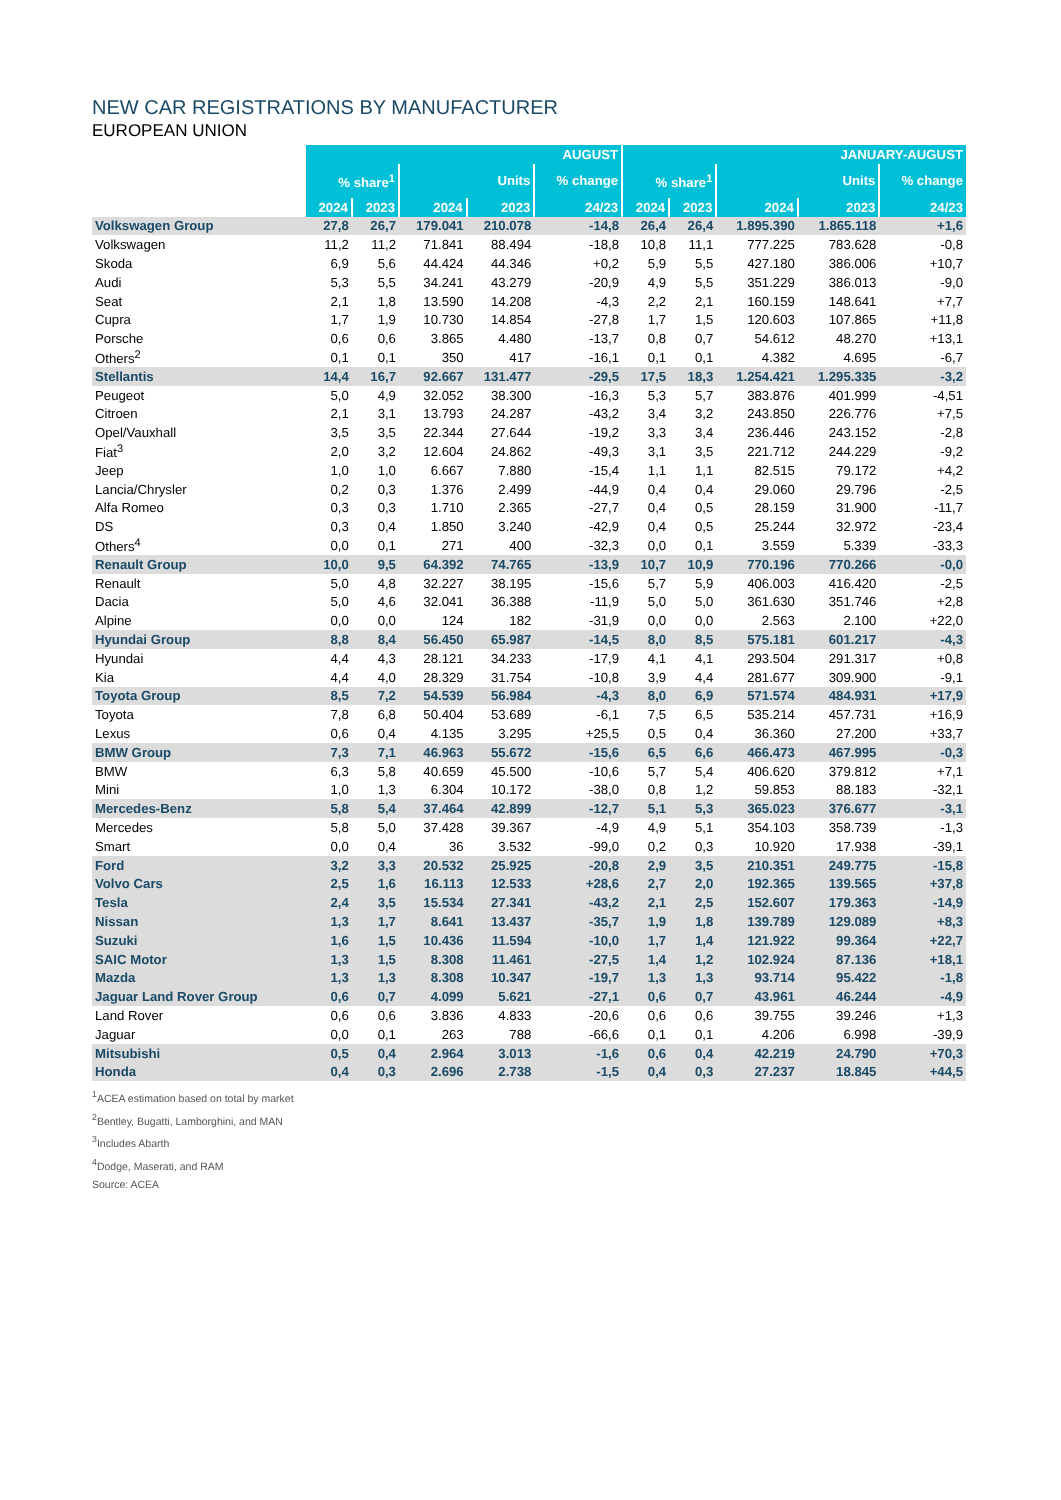NEW CAR REGISTRATIONS BY MANUFACTURER
EUROPEAN UNION
| | AUGUST | | | | | JANUARY-AUGUST | | | | |
| --- | --- | --- | --- | --- | --- | --- | --- | --- | --- | --- |
| | % share<sup>1</sup> | | Units | | % change | % share<sup>1</sup> | | Units | | % change |
| | 2024 | 2023 | 2024 | 2023 | 24/23 | 2024 | 2023 | 2024 | 2023 | 24/23 |
| Volkswagen Group | 27,8 | 26,7 | 179.041 | 210.078 | -14,8 | 26,4 | 26,4 | 1.895.390 | 1.865.118 | +1,6 |
| Volkswagen | 11,2 | 11,2 | 71.841 | 88.494 | -18,8 | 10,8 | 11,1 | 777.225 | 783.628 | -0,8 |
| Skoda | 6,9 | 5,6 | 44.424 | 44.346 | +0,2 | 5,9 | 5,5 | 427.180 | 386.006 | +10,7 |
| Audi | 5,3 | 5,5 | 34.241 | 43.279 | -20,9 | 4,9 | 5,5 | 351.229 | 386.013 | -9,0 |
| Seat | 2,1 | 1,8 | 13.590 | 14.208 | -4,3 | 2,2 | 2,1 | 160.159 | 148.641 | +7,7 |
| Cupra | 1,7 | 1,9 | 10.730 | 14.854 | -27,8 | 1,7 | 1,5 | 120.603 | 107.865 | +11,8 |
| Porsche | 0,6 | 0,6 | 3.865 | 4.480 | -13,7 | 0,8 | 0,7 | 54.612 | 48.270 | +13,1 |
| Others<sup>2</sup> | 0,1 | 0,1 | 350 | 417 | -16,1 | 0,1 | 0,1 | 4.382 | 4.695 | -6,7 |
| Stellantis | 14,4 | 16,7 | 92.667 | 131.477 | -29,5 | 17,5 | 18,3 | 1.254.421 | 1.295.335 | -3,2 |
| Peugeot | 5,0 | 4,9 | 32.052 | 38.300 | -16,3 | 5,3 | 5,7 | 383.876 | 401.999 | -4,51 |
| Citroen | 2,1 | 3,1 | 13.793 | 24.287 | -43,2 | 3,4 | 3,2 | 243.850 | 226.776 | +7,5 |
| Opel/Vauxhall | 3,5 | 3,5 | 22.344 | 27.644 | -19,2 | 3,3 | 3,4 | 236.446 | 243.152 | -2,8 |
| Fiat<sup>3</sup> | 2,0 | 3,2 | 12.604 | 24.862 | -49,3 | 3,1 | 3,5 | 221.712 | 244.229 | -9,2 |
| Jeep | 1,0 | 1,0 | 6.667 | 7.880 | -15,4 | 1,1 | 1,1 | 82.515 | 79.172 | +4,2 |
| Lancia/Chrysler | 0,2 | 0,3 | 1.376 | 2.499 | -44,9 | 0,4 | 0,4 | 29.060 | 29.796 | -2,5 |
| Alfa Romeo | 0,3 | 0,3 | 1.710 | 2.365 | -27,7 | 0,4 | 0,5 | 28.159 | 31.900 | -11,7 |
| DS | 0,3 | 0,4 | 1.850 | 3.240 | -42,9 | 0,4 | 0,5 | 25.244 | 32.972 | -23,4 |
| Others<sup>4</sup> | 0,0 | 0,1 | 271 | 400 | -32,3 | 0,0 | 0,1 | 3.559 | 5.339 | -33,3 |
| Renault Group | 10,0 | 9,5 | 64.392 | 74.765 | -13,9 | 10,7 | 10,9 | 770.196 | 770.266 | -0,0 |
| Renault | 5,0 | 4,8 | 32.227 | 38.195 | -15,6 | 5,7 | 5,9 | 406.003 | 416.420 | -2,5 |
| Dacia | 5,0 | 4,6 | 32.041 | 36.388 | -11,9 | 5,0 | 5,0 | 361.630 | 351.746 | +2,8 |
| Alpine | 0,0 | 0,0 | 124 | 182 | -31,9 | 0,0 | 0,0 | 2.563 | 2.100 | +22,0 |
| Hyundai Group | 8,8 | 8,4 | 56.450 | 65.987 | -14,5 | 8,0 | 8,5 | 575.181 | 601.217 | -4,3 |
| Hyundai | 4,4 | 4,3 | 28.121 | 34.233 | -17,9 | 4,1 | 4,1 | 293.504 | 291.317 | +0,8 |
| Kia | 4,4 | 4,0 | 28.329 | 31.754 | -10,8 | 3,9 | 4,4 | 281.677 | 309.900 | -9,1 |
| Toyota Group | 8,5 | 7,2 | 54.539 | 56.984 | -4,3 | 8,0 | 6,9 | 571.574 | 484.931 | +17,9 |
| Toyota | 7,8 | 6,8 | 50.404 | 53.689 | -6,1 | 7,5 | 6,5 | 535.214 | 457.731 | +16,9 |
| Lexus | 0,6 | 0,4 | 4.135 | 3.295 | +25,5 | 0,5 | 0,4 | 36.360 | 27.200 | +33,7 |
| BMW Group | 7,3 | 7,1 | 46.963 | 55.672 | -15,6 | 6,5 | 6,6 | 466.473 | 467.995 | -0,3 |
| BMW | 6,3 | 5,8 | 40.659 | 45.500 | -10,6 | 5,7 | 5,4 | 406.620 | 379.812 | +7,1 |
| Mini | 1,0 | 1,3 | 6.304 | 10.172 | -38,0 | 0,8 | 1,2 | 59.853 | 88.183 | -32,1 |
| Mercedes-Benz | 5,8 | 5,4 | 37.464 | 42.899 | -12,7 | 5,1 | 5,3 | 365.023 | 376.677 | -3,1 |
| Mercedes | 5,8 | 5,0 | 37.428 | 39.367 | -4,9 | 4,9 | 5,1 | 354.103 | 358.739 | -1,3 |
| Smart | 0,0 | 0,4 | 36 | 3.532 | -99,0 | 0,2 | 0,3 | 10.920 | 17.938 | -39,1 |
| Ford | 3,2 | 3,3 | 20.532 | 25.925 | -20,8 | 2,9 | 3,5 | 210.351 | 249.775 | -15,8 |
| Volvo Cars | 2,5 | 1,6 | 16.113 | 12.533 | +28,6 | 2,7 | 2,0 | 192.365 | 139.565 | +37,8 |
| Tesla | 2,4 | 3,5 | 15.534 | 27.341 | -43,2 | 2,1 | 2,5 | 152.607 | 179.363 | -14,9 |
| Nissan | 1,3 | 1,7 | 8.641 | 13.437 | -35,7 | 1,9 | 1,8 | 139.789 | 129.089 | +8,3 |
| Suzuki | 1,6 | 1,5 | 10.436 | 11.594 | -10,0 | 1,7 | 1,4 | 121.922 | 99.364 | +22,7 |
| SAIC Motor | 1,3 | 1,5 | 8.308 | 11.461 | -27,5 | 1,4 | 1,2 | 102.924 | 87.136 | +18,1 |
| Mazda | 1,3 | 1,3 | 8.308 | 10.347 | -19,7 | 1,3 | 1,3 | 93.714 | 95.422 | -1,8 |
| Jaguar Land Rover Group | 0,6 | 0,7 | 4.099 | 5.621 | -27,1 | 0,6 | 0,7 | 43.961 | 46.244 | -4,9 |
| Land Rover | 0,6 | 0,6 | 3.836 | 4.833 | -20,6 | 0,6 | 0,6 | 39.755 | 39.246 | +1,3 |
| Jaguar | 0,0 | 0,1 | 263 | 788 | -66,6 | 0,1 | 0,1 | 4.206 | 6.998 | -39,9 |
| Mitsubishi | 0,5 | 0,4 | 2.964 | 3.013 | -1,6 | 0,6 | 0,4 | 42.219 | 24.790 | +70,3 |
| Honda | 0,4 | 0,3 | 2.696 | 2.738 | -1,5 | 0,4 | 0,3 | 27.237 | 18.845 | +44,5 |
<sup>1</sup> ACEA estimation based on total by market
<sup>2</sup> Bentley, Bugatti, Lamborghini, and MAN
<sup>3</sup> Includes Abarth
<sup>4</sup> Dodge, Maserati, and RAM
Source: ACEA